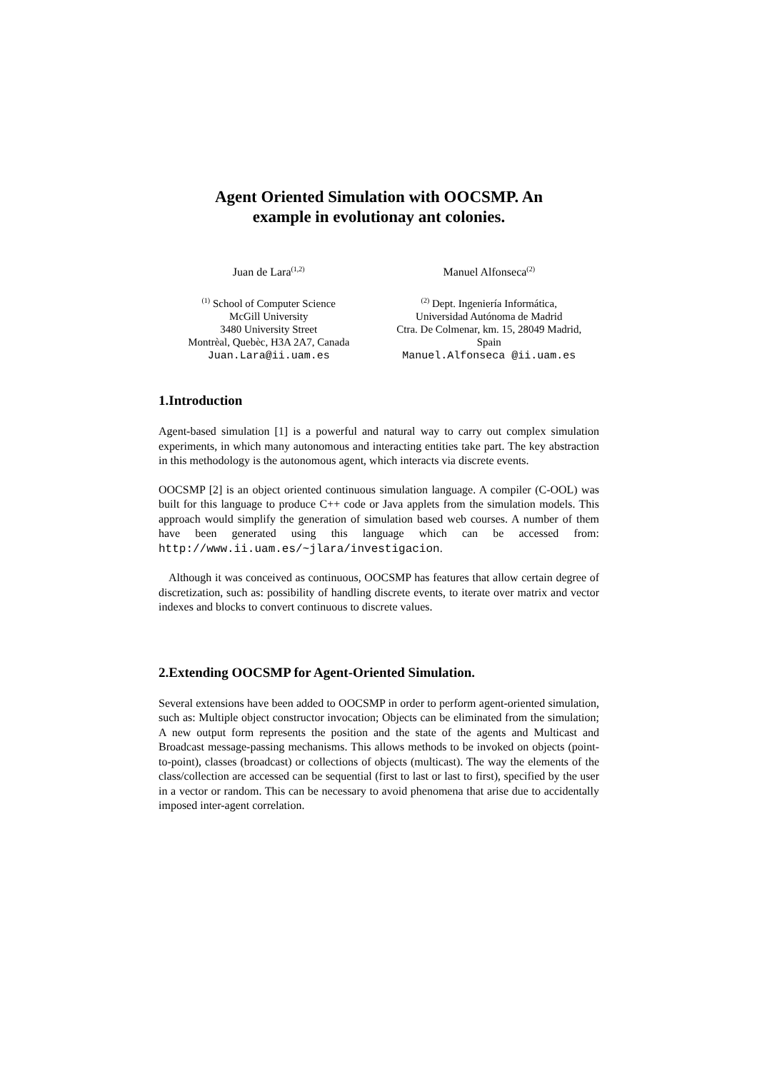Agent Oriented Simulation with OOCSMP. An
example in evolutionay ant colonies.
Juan de Lara<sup>(1,2)</sup>
<sup>(1)</sup> School of Computer Science
McGill University
3480 University Street
Montrèal, Quebèc, H3A 2A7, Canada
Juan.Lara@ii.uam.es
Manuel Alfonseca<sup>(2)</sup>
<sup>(2)</sup> Dept. Ingeniería Informática,
Universidad Autónoma de Madrid
Ctra. De Colmenar, km. 15, 28049 Madrid,
Spain
Manuel.Alfonseca @ii.uam.es
1.Introduction
Agent-based simulation [1] is a powerful and natural way to carry out complex simulation experiments, in which many autonomous and interacting entities take part. The key abstraction in this methodology is the autonomous agent, which interacts via discrete events.
OOCSMP [2] is an object oriented continuous simulation language. A compiler (C-OOL) was built for this language to produce C++ code or Java applets from the simulation models. This approach would simplify the generation of simulation based web courses. A number of them have been generated using this language which can be accessed from: http://www.ii.uam.es/~jlara/investigacion.
Although it was conceived as continuous, OOCSMP has features that allow certain degree of discretization, such as: possibility of handling discrete events, to iterate over matrix and vector indexes and blocks to convert continuous to discrete values.
2.Extending OOCSMP for Agent-Oriented Simulation.
Several extensions have been added to OOCSMP in order to perform agent-oriented simulation, such as: Multiple object constructor invocation; Objects can be eliminated from the simulation; A new output form represents the position and the state of the agents and Multicast and Broadcast message-passing mechanisms. This allows methods to be invoked on objects (point-to-point), classes (broadcast) or collections of objects (multicast). The way the elements of the class/collection are accessed can be sequential (first to last or last to first), specified by the user in a vector or random. This can be necessary to avoid phenomena that arise due to accidentally imposed inter-agent correlation.